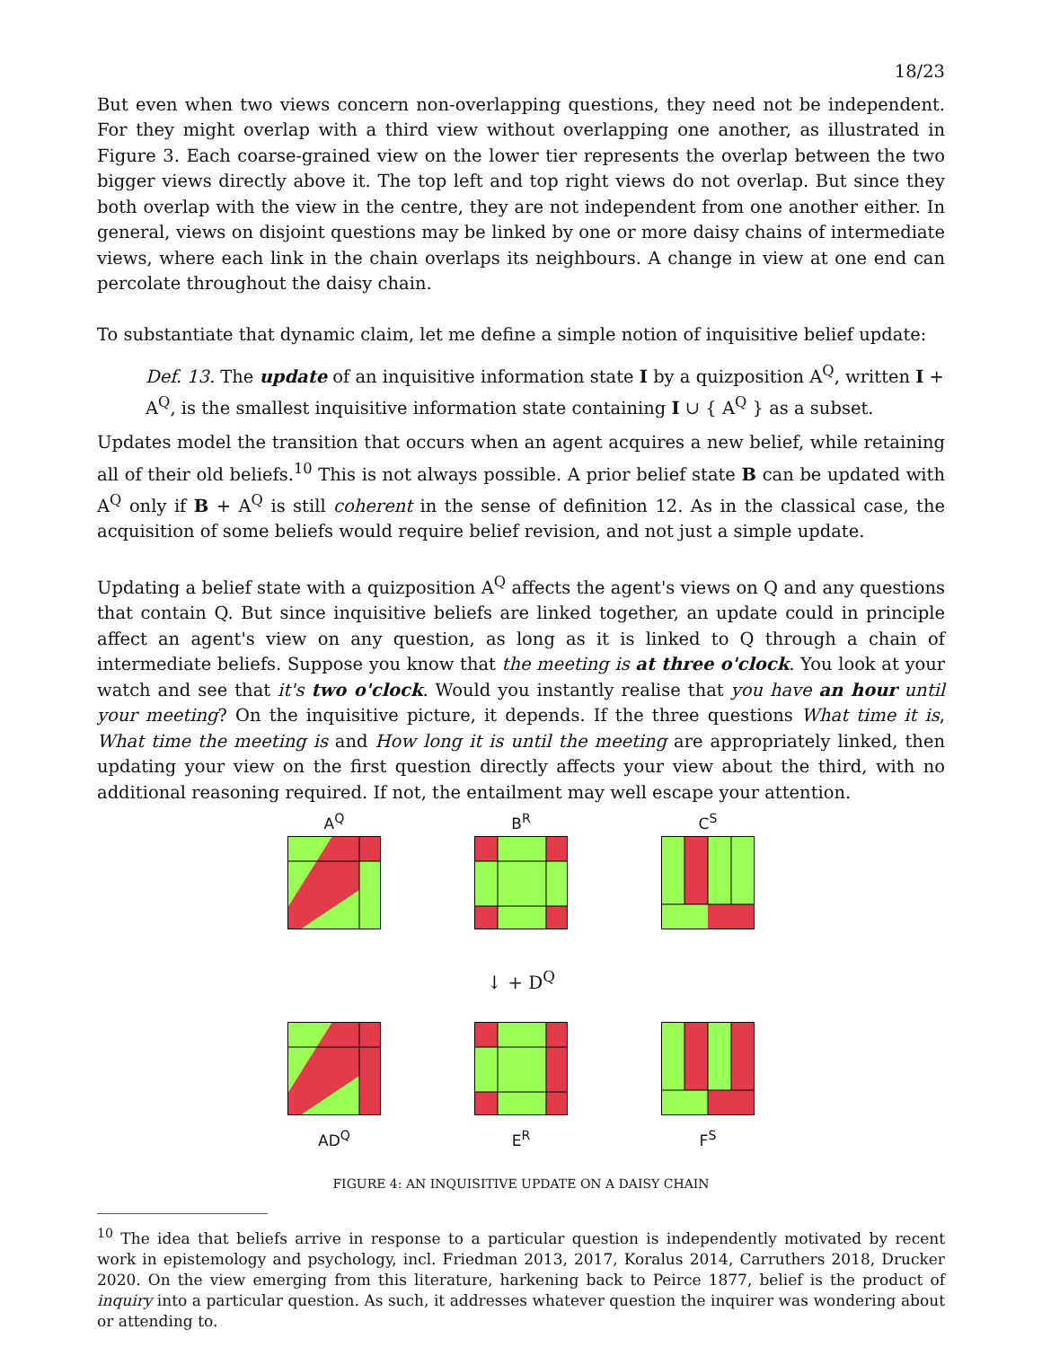18/23
But even when two views concern non-overlapping questions, they need not be independent. For they might overlap with a third view without overlapping one another, as illustrated in Figure 3. Each coarse-grained view on the lower tier represents the overlap between the two bigger views directly above it. The top left and top right views do not overlap. But since they both overlap with the view in the centre, they are not independent from one another either. In general, views on disjoint questions may be linked by one or more daisy chains of intermediate views, where each link in the chain overlaps its neighbours. A change in view at one end can percolate throughout the daisy chain.
To substantiate that dynamic claim, let me define a simple notion of inquisitive belief update:
Def. 13. The update of an inquisitive information state I by a quizposition A<sup>Q</sup>, written I + A<sup>Q</sup>, is the smallest inquisitive information state containing I ∪ { A<sup>Q</sup> } as a subset.
Updates model the transition that occurs when an agent acquires a new belief, while retaining all of their old beliefs.<sup>10</sup> This is not always possible. A prior belief state B can be updated with A<sup>Q</sup> only if B + A<sup>Q</sup> is still coherent in the sense of definition 12. As in the classical case, the acquisition of some beliefs would require belief revision, and not just a simple update.
Updating a belief state with a quizposition A<sup>Q</sup> affects the agent's views on Q and any questions that contain Q. But since inquisitive beliefs are linked together, an update could in principle affect an agent's view on any question, as long as it is linked to Q through a chain of intermediate beliefs. Suppose you know that the meeting is at three o'clock. You look at your watch and see that it's two o'clock. Would you instantly realise that you have an hour until your meeting? On the inquisitive picture, it depends. If the three questions What time it is, What time the meeting is and How long it is until the meeting are appropriately linked, then updating your view on the first question directly affects your view about the third, with no additional reasoning required. If not, the entailment may well escape your attention.
A<sup>Q</sup>
B<sup>R</sup>
C<sup>S</sup>
↓ + D<sup>Q</sup>
AD<sup>Q</sup>
E<sup>R</sup>
F<sup>S</sup>
FIGURE 4: AN INQUISITIVE UPDATE ON A DAISY CHAIN
<sup>10</sup> The idea that beliefs arrive in response to a particular question is independently motivated by recent work in epistemology and psychology, incl. Friedman 2013, 2017, Koralus 2014, Carruthers 2018, Drucker 2020. On the view emerging from this literature, harkening back to Peirce 1877, belief is the product of inquiry into a particular question. As such, it addresses whatever question the inquirer was wondering about or attending to.